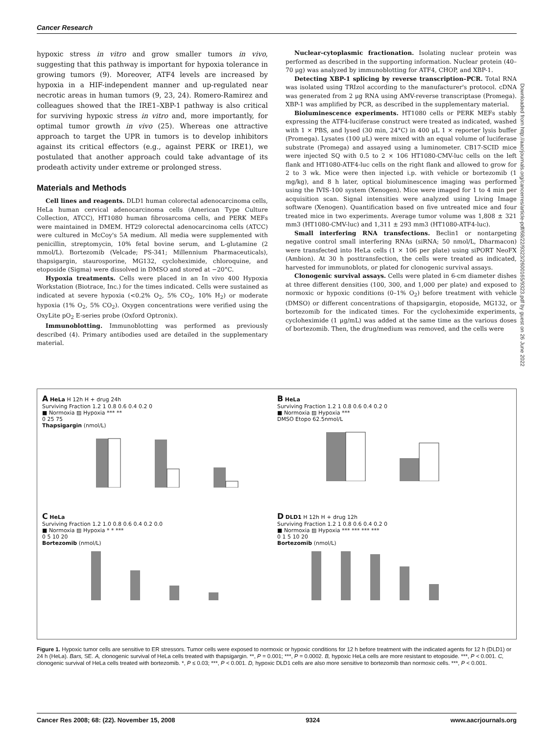Cancer Research
Downloaded from http://aacrjournals.org/cancerres/article-pdf/68/22/9323/2600165/9323.pdf by guest on 26 June 2022
hypoxic stress in vitro and grow smaller tumors in vivo, suggesting that this pathway is important for hypoxia tolerance in growing tumors (9). Moreover, ATF4 levels are increased by hypoxia in a HIF-independent manner and up-regulated near necrotic areas in human tumors (9, 23, 24). Romero-Ramirez and colleagues showed that the IRE1–XBP-1 pathway is also critical for surviving hypoxic stress in vitro and, more importantly, for optimal tumor growth in vivo (25). Whereas one attractive approach to target the UPR in tumors is to develop inhibitors against its critical effectors (e.g., against PERK or IRE1), we postulated that another approach could take advantage of its prodeath activity under extreme or prolonged stress.
Materials and Methods
Cell lines and reagents. DLD1 human colorectal adenocarcinoma cells, HeLa human cervical adenocarcinoma cells (American Type Culture Collection, ATCC), HT1080 human fibrosarcoma cells, and PERK MEFs were maintained in DMEM. HT29 colorectal adenocarcinoma cells (ATCC) were cultured in McCoy's 5A medium. All media were supplemented with penicillin, streptomycin, 10% fetal bovine serum, and L-glutamine (2 mmol/L). Bortezomib (Velcade; PS-341; Millennium Pharmaceuticals), thapsigargin, staurosporine, MG132, cycloheximide, chloroquine, and etoposide (Sigma) were dissolved in DMSO and stored at −20°C.
Hypoxia treatments. Cells were placed in an In vivo 400 Hypoxia Workstation (Biotrace, Inc.) for the times indicated. Cells were sustained as indicated at severe hypoxia (<0.2% O<sub>2</sub>, 5% CO<sub>2</sub>, 10% H<sub>2</sub>) or moderate hypoxia (1% O<sub>2</sub>, 5% CO<sub>2</sub>). Oxygen concentrations were verified using the OxyLite pO<sub>2</sub> E-series probe (Oxford Optronix).
Immunoblotting. Immunoblotting was performed as previously described (4). Primary antibodies used are detailed in the supplementary material.
Nuclear-cytoplasmic fractionation. Isolating nuclear protein was performed as described in the supporting information. Nuclear protein (40–70 μg) was analyzed by immunoblotting for ATF4, CHOP, and XBP-1.
Detecting XBP-1 splicing by reverse transcription–PCR. Total RNA was isolated using TRIzol according to the manufacturer's protocol. cDNA was generated from 2 μg RNA using AMV-reverse transcriptase (Promega). XBP-1 was amplified by PCR, as described in the supplementary material.
Bioluminescence experiments. HT1080 cells or PERK MEFs stably expressing the ATF4-luciferase construct were treated as indicated, washed with 1 × PBS, and lysed (30 min, 24°C) in 400 μL 1 × reporter lysis buffer (Promega). Lysates (100 μL) were mixed with an equal volume of luciferase substrate (Promega) and assayed using a luminometer. CB17-SCID mice were injected SQ with 0.5 to 2 × 106 HT1080-CMV-luc cells on the left flank and HT1080-ATF4-luc cells on the right flank and allowed to grow for 2 to 3 wk. Mice were then injected i.p. with vehicle or bortezomib (1 mg/kg), and 8 h later, optical bioluminescence imaging was performed using the IVIS-100 system (Xenogen). Mice were imaged for 1 to 4 min per acquisition scan. Signal intensities were analyzed using Living Image software (Xenogen). Quantification based on five untreated mice and four treated mice in two experiments. Average tumor volume was 1,808 ± 321 mm3 (HT1080-CMV-luc) and 1,311 ± 293 mm3 (HT1080-ATF4-luc).
Small interfering RNA transfections. Beclin1 or nontargeting negative control small interfering RNAs (siRNA; 50 nmol/L, Dharmacon) were transfected into HeLa cells (1 × 106 per plate) using siPORT NeoFX (Ambion). At 30 h posttransfection, the cells were treated as indicated, harvested for immunoblots, or plated for clonogenic survival assays.
Clonogenic survival assays. Cells were plated in 6-cm diameter dishes at three different densities (100, 300, and 1,000 per plate) and exposed to normoxic or hypoxic conditions (0–1% O<sub>2</sub>) before treatment with vehicle (DMSO) or different concentrations of thapsigargin, etoposide, MG132, or bortezomib for the indicated times. For the cycloheximide experiments, cycloheximide (1 μg/mL) was added at the same time as the various doses of bortezomib. Then, the drug/medium was removed, and the cells were
A HeLa H 12h H + drug 24h
Surviving Fraction 1.2 1 0.8 0.6 0.4 0.2 0
■ Normoxia ▨ Hypoxia *** **
0 25 75
Thapsigargin (nmol/L)
B HeLa
Surviving Fraction 1.2 1 0.8 0.6 0.4 0.2 0
■ Normoxia ▨ Hypoxia ***
DMSO Etopo 62.5nmol/L
C HeLa
Surviving Fraction 1.2 1.0 0.8 0.6 0.4 0.2 0.0
■ Normoxia ▨ Hypoxia * * ***
0 5 10 20
Bortezomib (nmol/L)
D DLD1 H 12h H + drug 12h
Surviving Fraction 1.2 1 0.8 0.6 0.4 0.2 0
■ Normoxia ▨ Hypoxia *** *** *** ***
0 1 5 10 20
Bortezomib (nmol/L)
Figure 1. Hypoxic tumor cells are sensitive to ER stressors. Tumor cells were exposed to normoxic or hypoxic conditions for 12 h before treatment with the indicated agents for 12 h (DLD1) or 24 h (HeLa). Bars, SE. A, clonogenic survival of HeLa cells treated with thapsigargin. **, P = 0.001; ***, P = 0.0002. B, hypoxic HeLa cells are more resistant to etoposide. ***, P < 0.001. C, clonogenic survival of HeLa cells treated with bortezomib. *, P ≤ 0.03; ***, P < 0.001. D, hypoxic DLD1 cells are also more sensitive to bortezomib than normoxic cells. ***, P < 0.001.
Cancer Res 2008; 68: (22). November 15, 2008 9324 www.aacrjournals.org